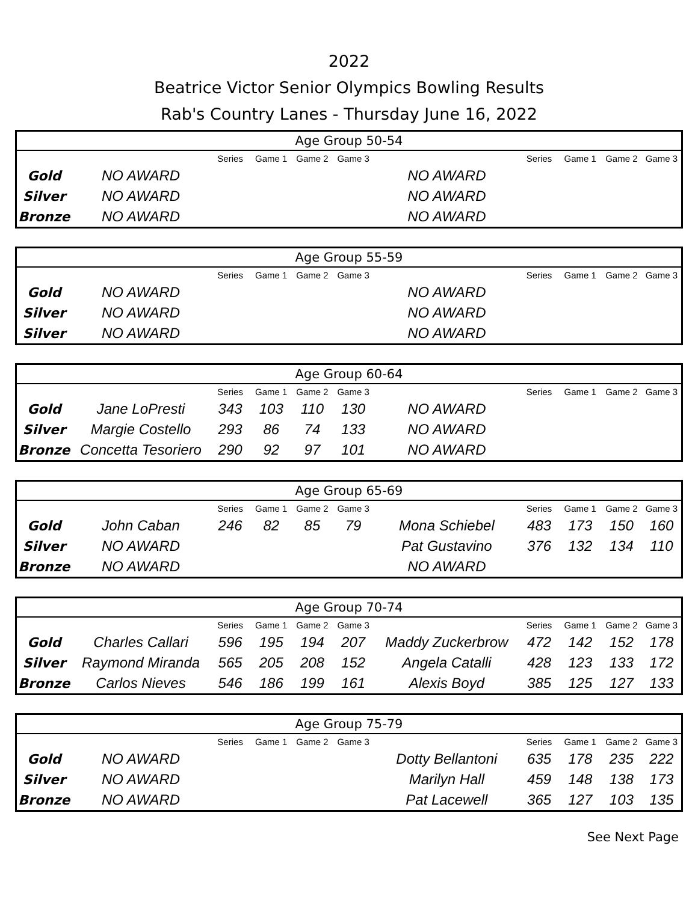2022
Beatrice Victor Senior Olympics Bowling Results
Rab's Country Lanes - Thursday June 16, 2022
| Age Group 50-54 | | | | | | | | | | |
| --- | --- | --- | --- | --- | --- | --- | --- | --- | --- | --- |
| | | Series | Game 1 | Game 2 | Game 3 | | Series | Game 1 | Game 2 | Game 3 |
| Gold | NO AWARD | | | | | NO AWARD | | | | |
| Silver | NO AWARD | | | | | NO AWARD | | | | |
| Bronze | NO AWARD | | | | | NO AWARD | | | | |
| Age Group 55-59 | | | | | | | | | | |
| --- | --- | --- | --- | --- | --- | --- | --- | --- | --- | --- |
| | | Series | Game 1 | Game 2 | Game 3 | | Series | Game 1 | Game 2 | Game 3 |
| Gold | NO AWARD | | | | | NO AWARD | | | | |
| Silver | NO AWARD | | | | | NO AWARD | | | | |
| Silver | NO AWARD | | | | | NO AWARD | | | | |
| Age Group 60-64 | | | | | | | | | | |
| --- | --- | --- | --- | --- | --- | --- | --- | --- | --- | --- |
| | | Series | Game 1 | Game 2 | Game 3 | | Series | Game 1 | Game 2 | Game 3 |
| Gold | Jane LoPresti | 343 | 103 | 110 | 130 | NO AWARD | | | | |
| Silver | Margie Costello | 293 | 86 | 74 | 133 | NO AWARD | | | | |
| Bronze | Concetta Tesoriero | 290 | 92 | 97 | 101 | NO AWARD | | | | |
| Age Group 65-69 | | | | | | | | | | |
| --- | --- | --- | --- | --- | --- | --- | --- | --- | --- | --- |
| | | Series | Game 1 | Game 2 | Game 3 | | Series | Game 1 | Game 2 | Game 3 |
| Gold | John Caban | 246 | 82 | 85 | 79 | Mona Schiebel | 483 | 173 | 150 | 160 |
| Silver | NO AWARD | | | | | Pat Gustavino | 376 | 132 | 134 | 110 |
| Bronze | NO AWARD | | | | | NO AWARD | | | | |
| Age Group 70-74 | | | | | | | | | | |
| --- | --- | --- | --- | --- | --- | --- | --- | --- | --- | --- |
| | | Series | Game 1 | Game 2 | Game 3 | | Series | Game 1 | Game 2 | Game 3 |
| Gold | Charles Callari | 596 | 195 | 194 | 207 | Maddy Zuckerbrow | 472 | 142 | 152 | 178 |
| Silver | Raymond Miranda | 565 | 205 | 208 | 152 | Angela Catalli | 428 | 123 | 133 | 172 |
| Bronze | Carlos Nieves | 546 | 186 | 199 | 161 | Alexis Boyd | 385 | 125 | 127 | 133 |
| Age Group 75-79 | | | | | | | | | | |
| --- | --- | --- | --- | --- | --- | --- | --- | --- | --- | --- |
| | | Series | Game 1 | Game 2 | Game 3 | | Series | Game 1 | Game 2 | Game 3 |
| Gold | NO AWARD | | | | | Dotty Bellantoni | 635 | 178 | 235 | 222 |
| Silver | NO AWARD | | | | | Marilyn Hall | 459 | 148 | 138 | 173 |
| Bronze | NO AWARD | | | | | Pat Lacewell | 365 | 127 | 103 | 135 |
See Next Page